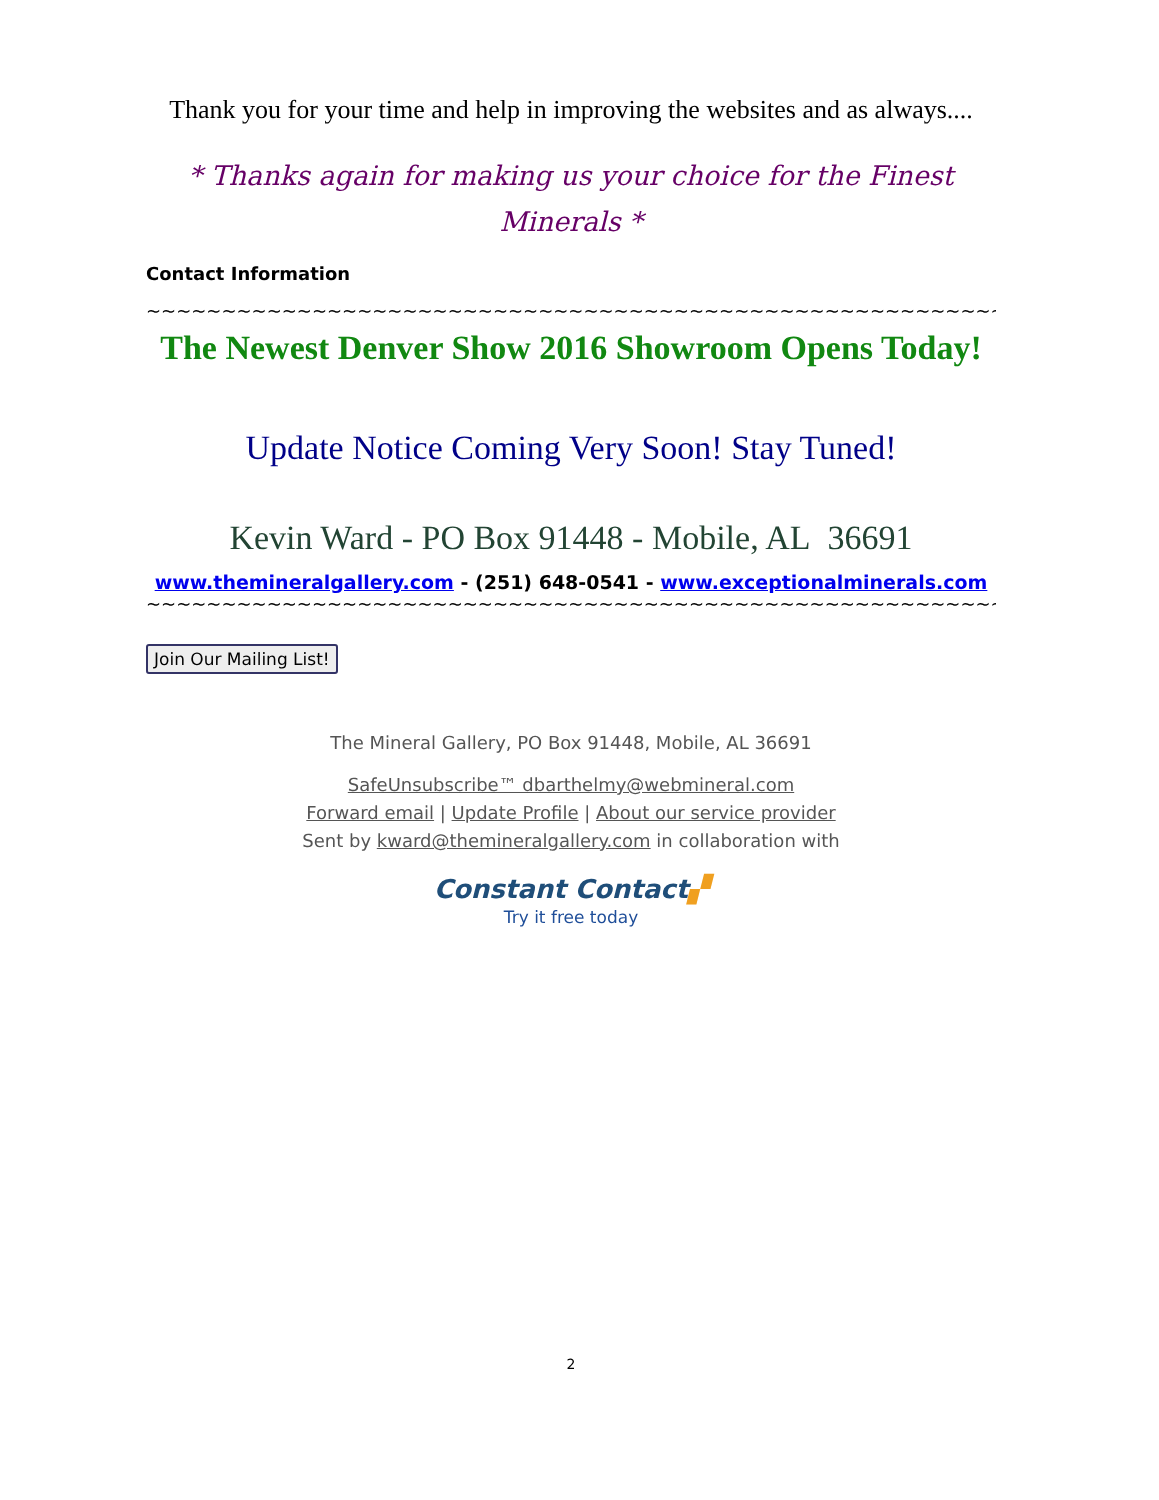Thank you for your time and help in improving the websites and as always....
* Thanks again for making us your choice for the Finest Minerals *
Contact Information
~~~~~~~~~~~~~~~~~~~~~~~~~~~~~~~~~~~~~~~~~~~~~~~~~~~~~~~~~~~~~~~~~~~~~~
The Newest Denver Show 2016 Showroom Opens Today!
Update Notice Coming Very Soon! Stay Tuned!
Kevin Ward - PO Box 91448 - Mobile, AL 36691
www.themineralgallery.com - (251) 648-0541 - www.exceptionalminerals.com
~~~~~~~~~~~~~~~~~~~~~~~~~~~~~~~~~~~~~~~~~~~~~~~~~~~~~~~~~~~~~~~~~~~~~~
Join Our Mailing List!
The Mineral Gallery, PO Box 91448, Mobile, AL 36691
SafeUnsubscribe™ dbarthelmy@webmineral.com
Forward email | Update Profile | About our service provider
Sent by kward@themineralgallery.com in collaboration with
Constant Contact▞
Try it free today
2